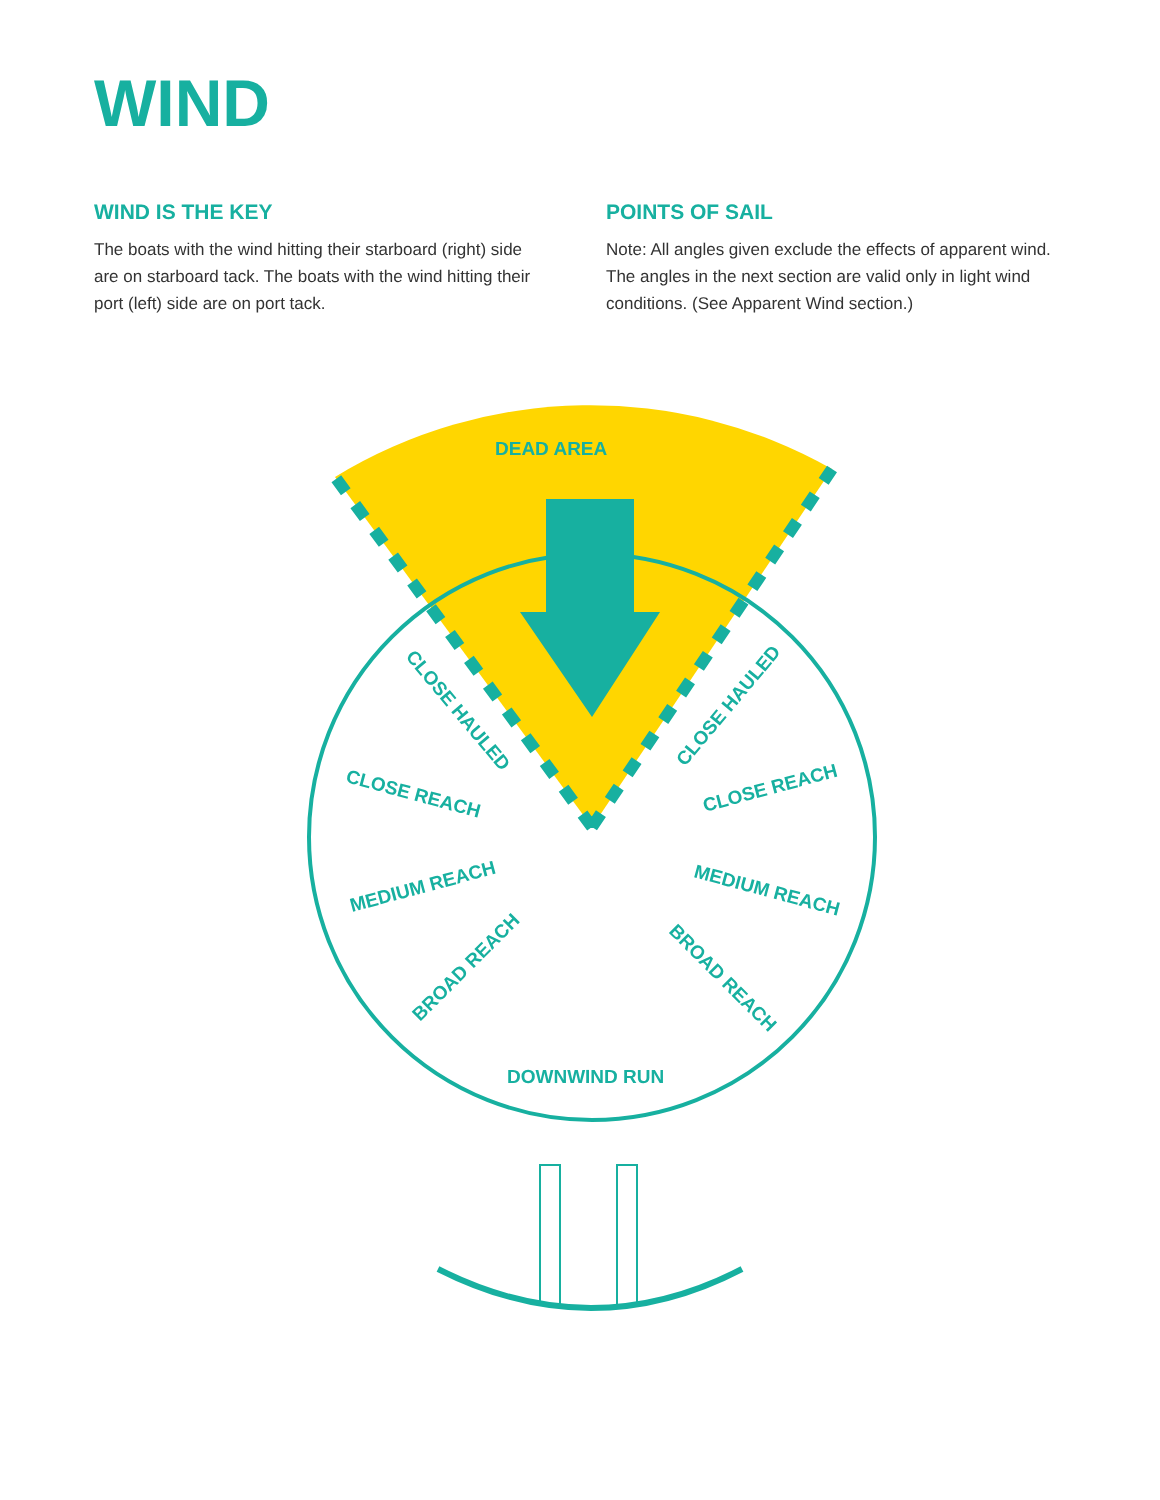WIND
WIND IS THE KEY
The boats with the wind hitting their starboard (right) side are on starboard tack. The boats with the wind hitting their port (left) side are on port tack.
POINTS OF SAIL
Note: All angles given exclude the effects of apparent wind. The angles in the next section are valid only in light wind conditions. (See Apparent Wind section.)
DEAD AREA
CLOSE REACH
CLOSE REACH
MEDIUM REACH
MEDIUM REACH
CLOSE HAULED
CLOSE HAULED
BROAD REACH
BROAD REACH
DOWNWIND RUN